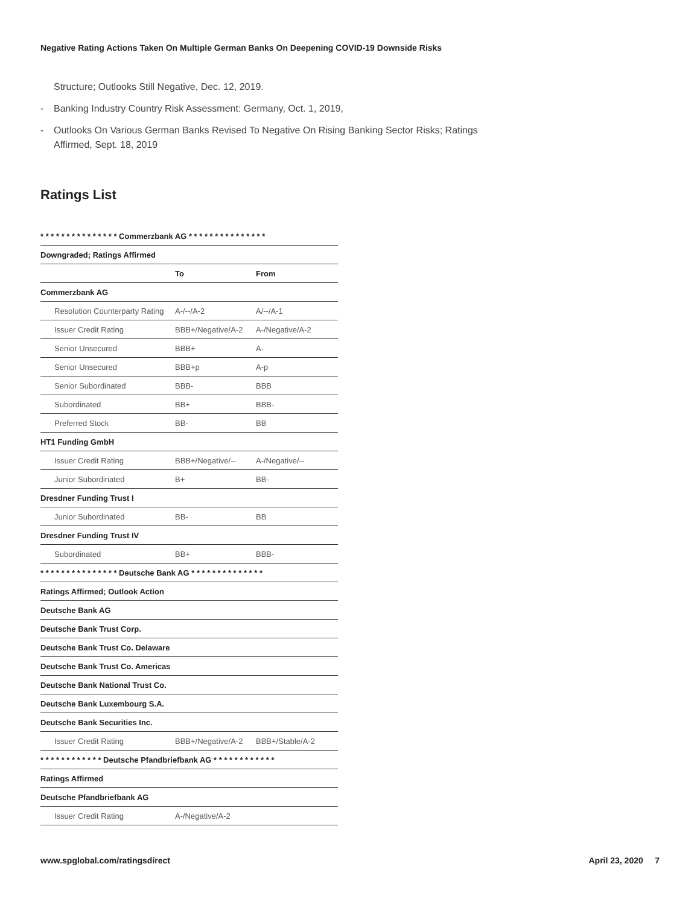Negative Rating Actions Taken On Multiple German Banks On Deepening COVID-19 Downside Risks
Structure; Outlooks Still Negative, Dec. 12, 2019.
- Banking Industry Country Risk Assessment: Germany, Oct. 1, 2019,
- Outlooks On Various German Banks Revised To Negative On Rising Banking Sector Risks; Ratings Affirmed, Sept. 18, 2019
Ratings List
| * * * * * * * * * * * * * * * Commerzbank AG * * * * * * * * * * * * * * * | | |
| Downgraded; Ratings Affirmed | | |
| | To | From |
| Commerzbank AG | | |
| Resolution Counterparty Rating | A-/--/A-2 | A/--/A-1 |
| Issuer Credit Rating | BBB+/Negative/A-2 | A-/Negative/A-2 |
| Senior Unsecured | BBB+ | A- |
| Senior Unsecured | BBB+p | A-p |
| Senior Subordinated | BBB- | BBB |
| Subordinated | BB+ | BBB- |
| Preferred Stock | BB- | BB |
| HT1 Funding GmbH | | |
| Issuer Credit Rating | BBB+/Negative/-- | A-/Negative/-- |
| Junior Subordinated | B+ | BB- |
| Dresdner Funding Trust I | | |
| Junior Subordinated | BB- | BB |
| Dresdner Funding Trust IV | | |
| Subordinated | BB+ | BBB- |
| * * * * * * * * * * * * * * * Deutsche Bank AG * * * * * * * * * * * * * * | | |
| Ratings Affirmed; Outlook Action | | |
| Deutsche Bank AG | | |
| Deutsche Bank Trust Corp. | | |
| Deutsche Bank Trust Co. Delaware | | |
| Deutsche Bank Trust Co. Americas | | |
| Deutsche Bank National Trust Co. | | |
| Deutsche Bank Luxembourg S.A. | | |
| Deutsche Bank Securities Inc. | | |
| Issuer Credit Rating | BBB+/Negative/A-2 | BBB+/Stable/A-2 |
| * * * * * * * * * * * * Deutsche Pfandbriefbank AG * * * * * * * * * * * * | | |
| Ratings Affirmed | | |
| Deutsche Pfandbriefbank AG | | |
| Issuer Credit Rating | A-/Negative/A-2 | |
www.spglobal.com/ratingsdirect April 23, 2020 7